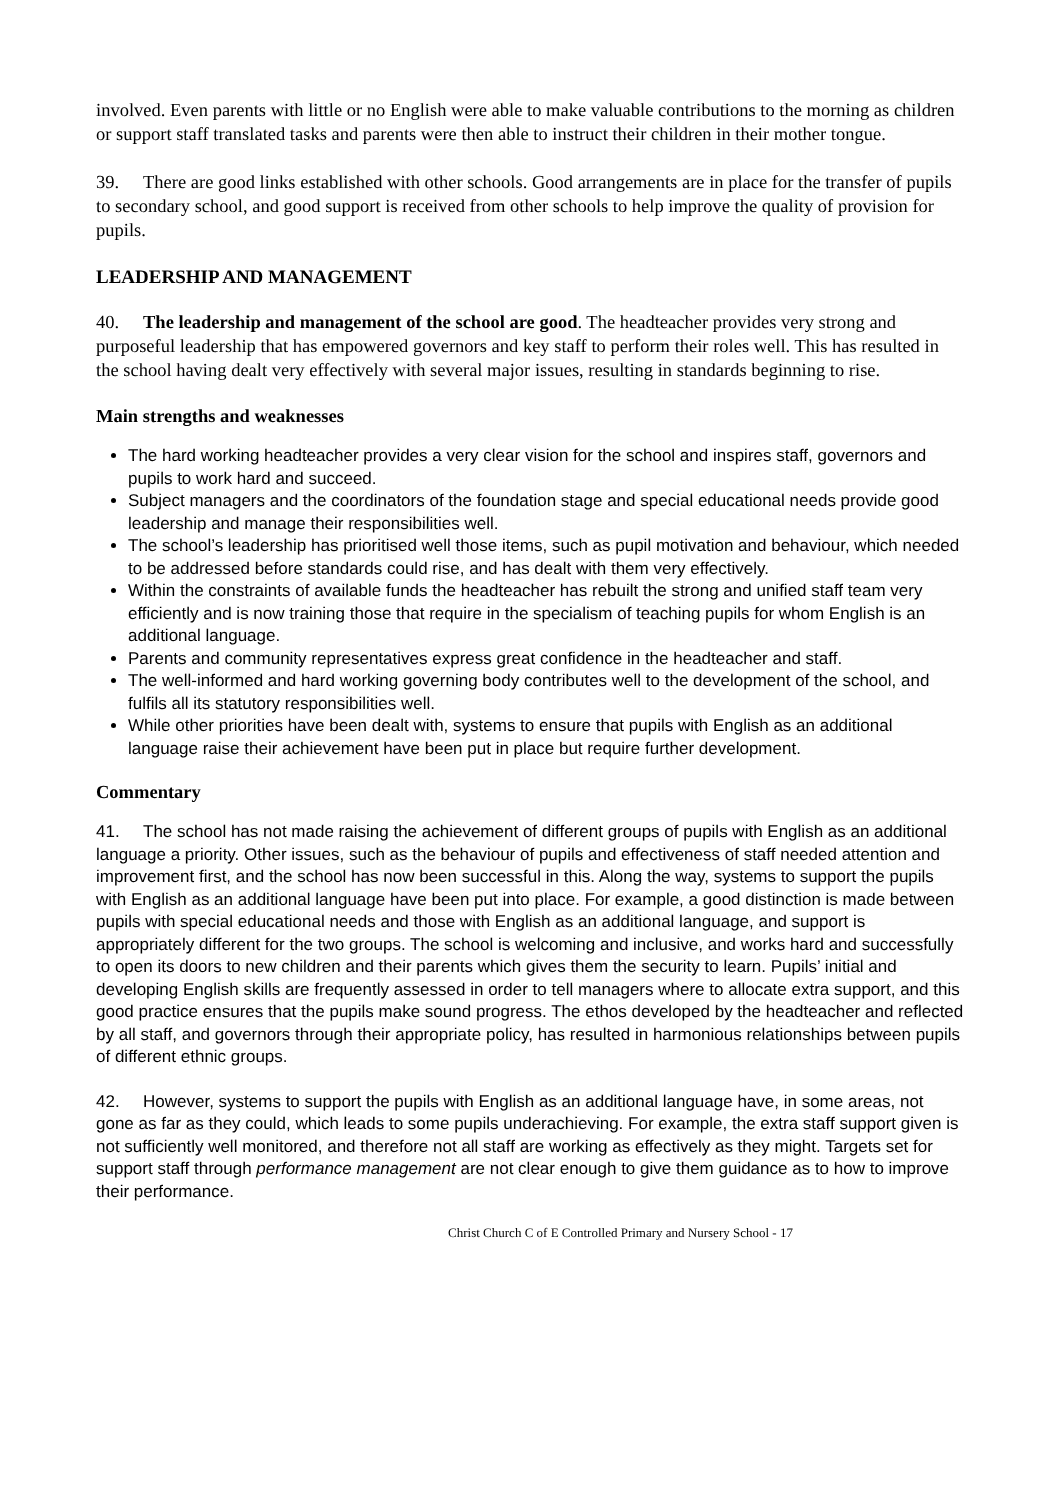involved. Even parents with little or no English were able to make valuable contributions to the morning as children or support staff translated tasks and parents were then able to instruct their children in their mother tongue.
39. There are good links established with other schools. Good arrangements are in place for the transfer of pupils to secondary school, and good support is received from other schools to help improve the quality of provision for pupils.
LEADERSHIP AND MANAGEMENT
40. The leadership and management of the school are good. The headteacher provides very strong and purposeful leadership that has empowered governors and key staff to perform their roles well. This has resulted in the school having dealt very effectively with several major issues, resulting in standards beginning to rise.
Main strengths and weaknesses
The hard working headteacher provides a very clear vision for the school and inspires staff, governors and pupils to work hard and succeed.
Subject managers and the coordinators of the foundation stage and special educational needs provide good leadership and manage their responsibilities well.
The school’s leadership has prioritised well those items, such as pupil motivation and behaviour, which needed to be addressed before standards could rise, and has dealt with them very effectively.
Within the constraints of available funds the headteacher has rebuilt the strong and unified staff team very efficiently and is now training those that require in the specialism of teaching pupils for whom English is an additional language.
Parents and community representatives express great confidence in the headteacher and staff.
The well-informed and hard working governing body contributes well to the development of the school, and fulfils all its statutory responsibilities well.
While other priorities have been dealt with, systems to ensure that pupils with English as an additional language raise their achievement have been put in place but require further development.
Commentary
41. The school has not made raising the achievement of different groups of pupils with English as an additional language a priority. Other issues, such as the behaviour of pupils and effectiveness of staff needed attention and improvement first, and the school has now been successful in this. Along the way, systems to support the pupils with English as an additional language have been put into place. For example, a good distinction is made between pupils with special educational needs and those with English as an additional language, and support is appropriately different for the two groups. The school is welcoming and inclusive, and works hard and successfully to open its doors to new children and their parents which gives them the security to learn. Pupils’ initial and developing English skills are frequently assessed in order to tell managers where to allocate extra support, and this good practice ensures that the pupils make sound progress. The ethos developed by the headteacher and reflected by all staff, and governors through their appropriate policy, has resulted in harmonious relationships between pupils of different ethnic groups.
42. However, systems to support the pupils with English as an additional language have, in some areas, not gone as far as they could, which leads to some pupils underachieving. For example, the extra staff support given is not sufficiently well monitored, and therefore not all staff are working as effectively as they might. Targets set for support staff through performance management are not clear enough to give them guidance as to how to improve their performance.
Christ Church C of E Controlled Primary and Nursery School - 17